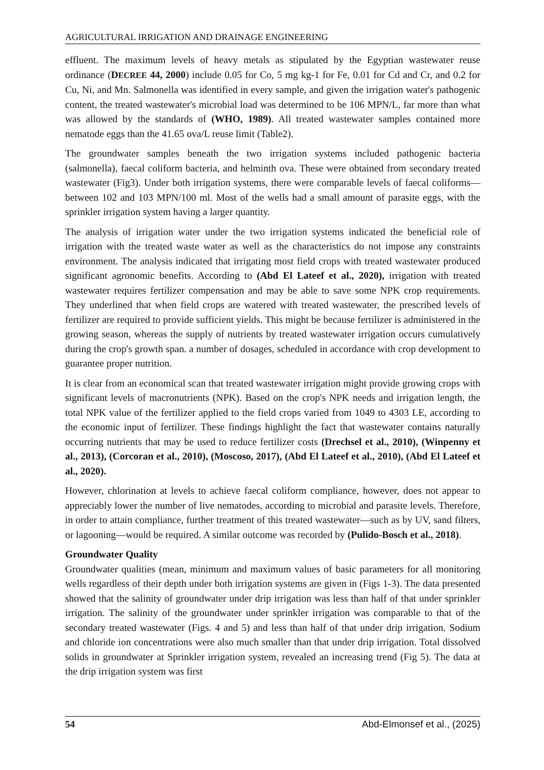AGRICULTURAL IRRIGATION AND DRAINAGE ENGINEERING
effluent. The maximum levels of heavy metals as stipulated by the Egyptian wastewater reuse ordinance (DECREE 44, 2000) include 0.05 for Co, 5 mg kg-1 for Fe, 0.01 for Cd and Cr, and 0.2 for Cu, Ni, and Mn. Salmonella was identified in every sample, and given the irrigation water's pathogenic content, the treated wastewater's microbial load was determined to be 106 MPN/L, far more than what was allowed by the standards of (WHO, 1989). All treated wastewater samples contained more nematode eggs than the 41.65 ova/L reuse limit (Table2).
The groundwater samples beneath the two irrigation systems included pathogenic bacteria (salmonella), faecal coliform bacteria, and helminth ova. These were obtained from secondary treated wastewater (Fig3). Under both irrigation systems, there were comparable levels of faecal coliforms—between 102 and 103 MPN/100 ml. Most of the wells had a small amount of parasite eggs, with the sprinkler irrigation system having a larger quantity.
The analysis of irrigation water under the two irrigation systems indicated the beneficial role of irrigation with the treated waste water as well as the characteristics do not impose any constraints environment. The analysis indicated that irrigating most field crops with treated wastewater produced significant agronomic benefits. According to (Abd El Lateef et al., 2020), irrigation with treated wastewater requires fertilizer compensation and may be able to save some NPK crop requirements. They underlined that when field crops are watered with treated wastewater, the prescribed levels of fertilizer are required to provide sufficient yields. This might be because fertilizer is administered in the growing season, whereas the supply of nutrients by treated wastewater irrigation occurs cumulatively during the crop's growth span. a number of dosages, scheduled in accordance with crop development to guarantee proper nutrition.
It is clear from an economical scan that treated wastewater irrigation might provide growing crops with significant levels of macronutrients (NPK). Based on the crop's NPK needs and irrigation length, the total NPK value of the fertilizer applied to the field crops varied from 1049 to 4303 LE, according to the economic input of fertilizer. These findings highlight the fact that wastewater contains naturally occurring nutrients that may be used to reduce fertilizer costs (Drechsel et al., 2010), (Winpenny et al., 2013), (Corcoran et al., 2010), (Moscoso, 2017), (Abd El Lateef et al., 2010), (Abd El Lateef et al., 2020).
However, chlorination at levels to achieve faecal coliform compliance, however, does not appear to appreciably lower the number of live nematodes, according to microbial and parasite levels. Therefore, in order to attain compliance, further treatment of this treated wastewater—such as by UV, sand filters, or lagooning—would be required. A similar outcome was recorded by (Pulido-Bosch et al., 2018).
Groundwater Quality
Groundwater qualities (mean, minimum and maximum values of basic parameters for all monitoring wells regardless of their depth under both irrigation systems are given in (Figs 1-3). The data presented showed that the salinity of groundwater under drip irrigation was less than half of that under sprinkler irrigation. The salinity of the groundwater under sprinkler irrigation was comparable to that of the secondary treated wastewater (Figs. 4 and 5) and less than half of that under drip irrigation. Sodium and chloride ion concentrations were also much smaller than that under drip irrigation. Total dissolved solids in groundwater at Sprinkler irrigation system, revealed an increasing trend (Fig 5). The data at the drip irrigation system was first
54 Abd-Elmonsef et al., (2025)